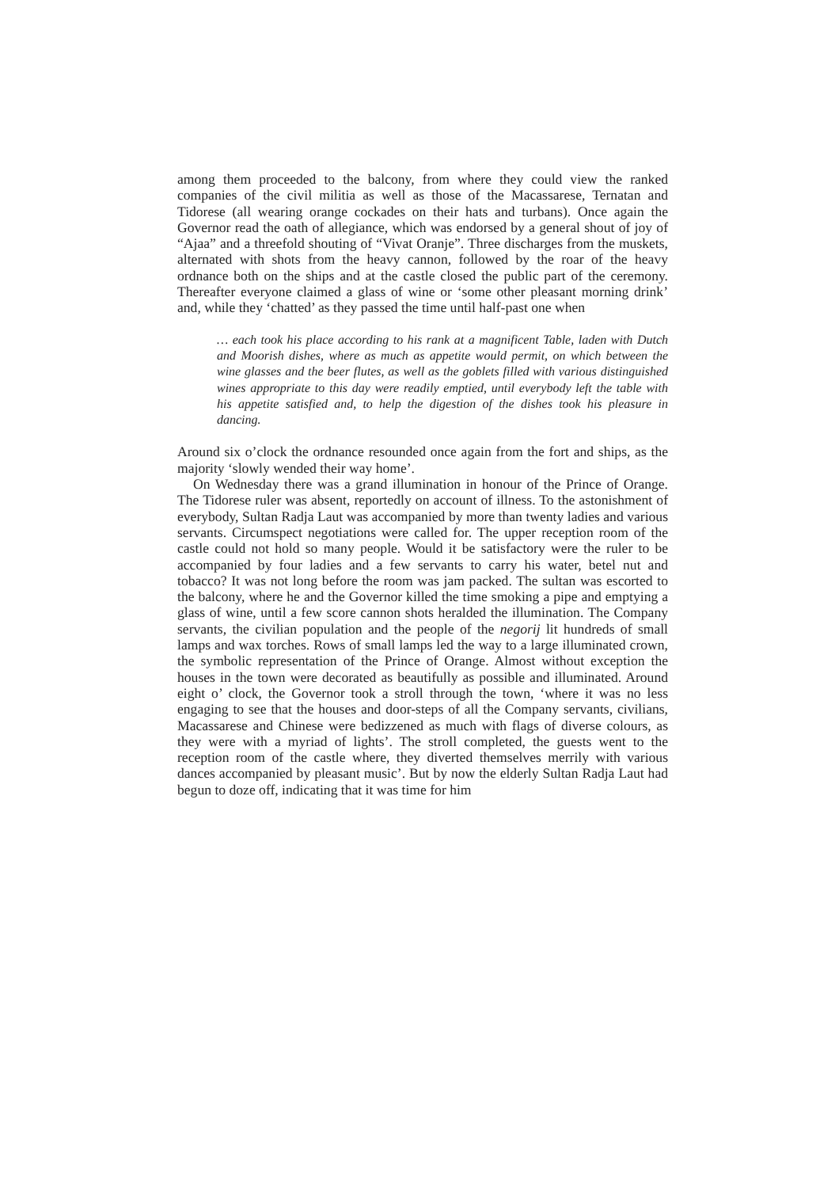among them proceeded to the balcony, from where they could view the ranked companies of the civil militia as well as those of the Macassarese, Ternatan and Tidorese (all wearing orange cockades on their hats and turbans). Once again the Governor read the oath of allegiance, which was endorsed by a general shout of joy of “Ajaa” and a threefold shouting of “Vivat Oranje”. Three discharges from the muskets, alternated with shots from the heavy cannon, followed by the roar of the heavy ordnance both on the ships and at the castle closed the public part of the ceremony. Thereafter everyone claimed a glass of wine or ‘some other pleasant morning drink’ and, while they ‘chatted’ as they passed the time until half-past one when
… each took his place according to his rank at a magnificent Table, laden with Dutch and Moorish dishes, where as much as appetite would permit, on which between the wine glasses and the beer flutes, as well as the goblets filled with various distinguished wines appropriate to this day were readily emptied, until everybody left the table with his appetite satisfied and, to help the digestion of the dishes took his pleasure in dancing.
Around six o’clock the ordnance resounded once again from the fort and ships, as the majority ‘slowly wended their way home’.
On Wednesday there was a grand illumination in honour of the Prince of Orange. The Tidorese ruler was absent, reportedly on account of illness. To the astonishment of everybody, Sultan Radja Laut was accompanied by more than twenty ladies and various servants. Circumspect negotiations were called for. The upper reception room of the castle could not hold so many people. Would it be satisfactory were the ruler to be accompanied by four ladies and a few servants to carry his water, betel nut and tobacco? It was not long before the room was jam packed. The sultan was escorted to the balcony, where he and the Governor killed the time smoking a pipe and emptying a glass of wine, until a few score cannon shots heralded the illumination. The Company servants, the civilian population and the people of the negorij lit hundreds of small lamps and wax torches. Rows of small lamps led the way to a large illuminated crown, the symbolic representation of the Prince of Orange. Almost without exception the houses in the town were decorated as beautifully as possible and illuminated. Around eight o’ clock, the Governor took a stroll through the town, ‘where it was no less engaging to see that the houses and door-steps of all the Company servants, civilians, Macassarese and Chinese were bedizzened as much with flags of diverse colours, as they were with a myriad of lights’. The stroll completed, the guests went to the reception room of the castle where, they diverted themselves merrily with various dances accompanied by pleasant music’. But by now the elderly Sultan Radja Laut had begun to doze off, indicating that it was time for him